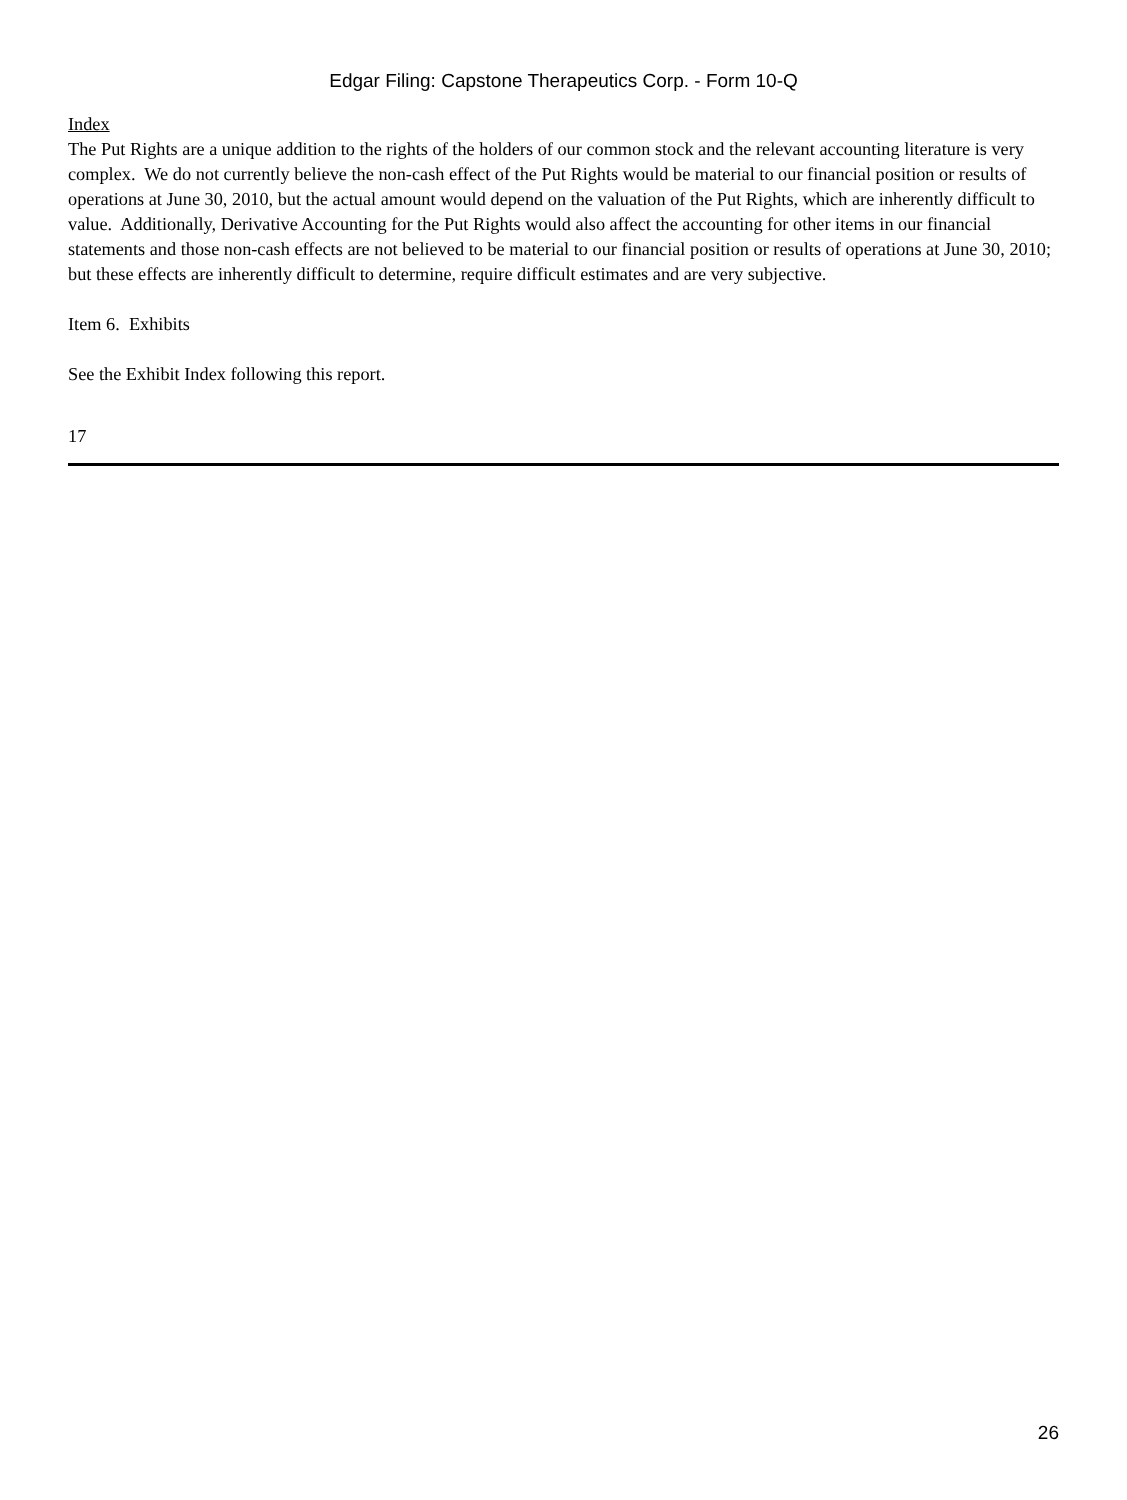Edgar Filing: Capstone Therapeutics Corp. - Form 10-Q
Index
The Put Rights are a unique addition to the rights of the holders of our common stock and the relevant accounting literature is very complex. We do not currently believe the non-cash effect of the Put Rights would be material to our financial position or results of operations at June 30, 2010, but the actual amount would depend on the valuation of the Put Rights, which are inherently difficult to value. Additionally, Derivative Accounting for the Put Rights would also affect the accounting for other items in our financial statements and those non-cash effects are not believed to be material to our financial position or results of operations at June 30, 2010; but these effects are inherently difficult to determine, require difficult estimates and are very subjective.
Item 6. Exhibits
See the Exhibit Index following this report.
17
26